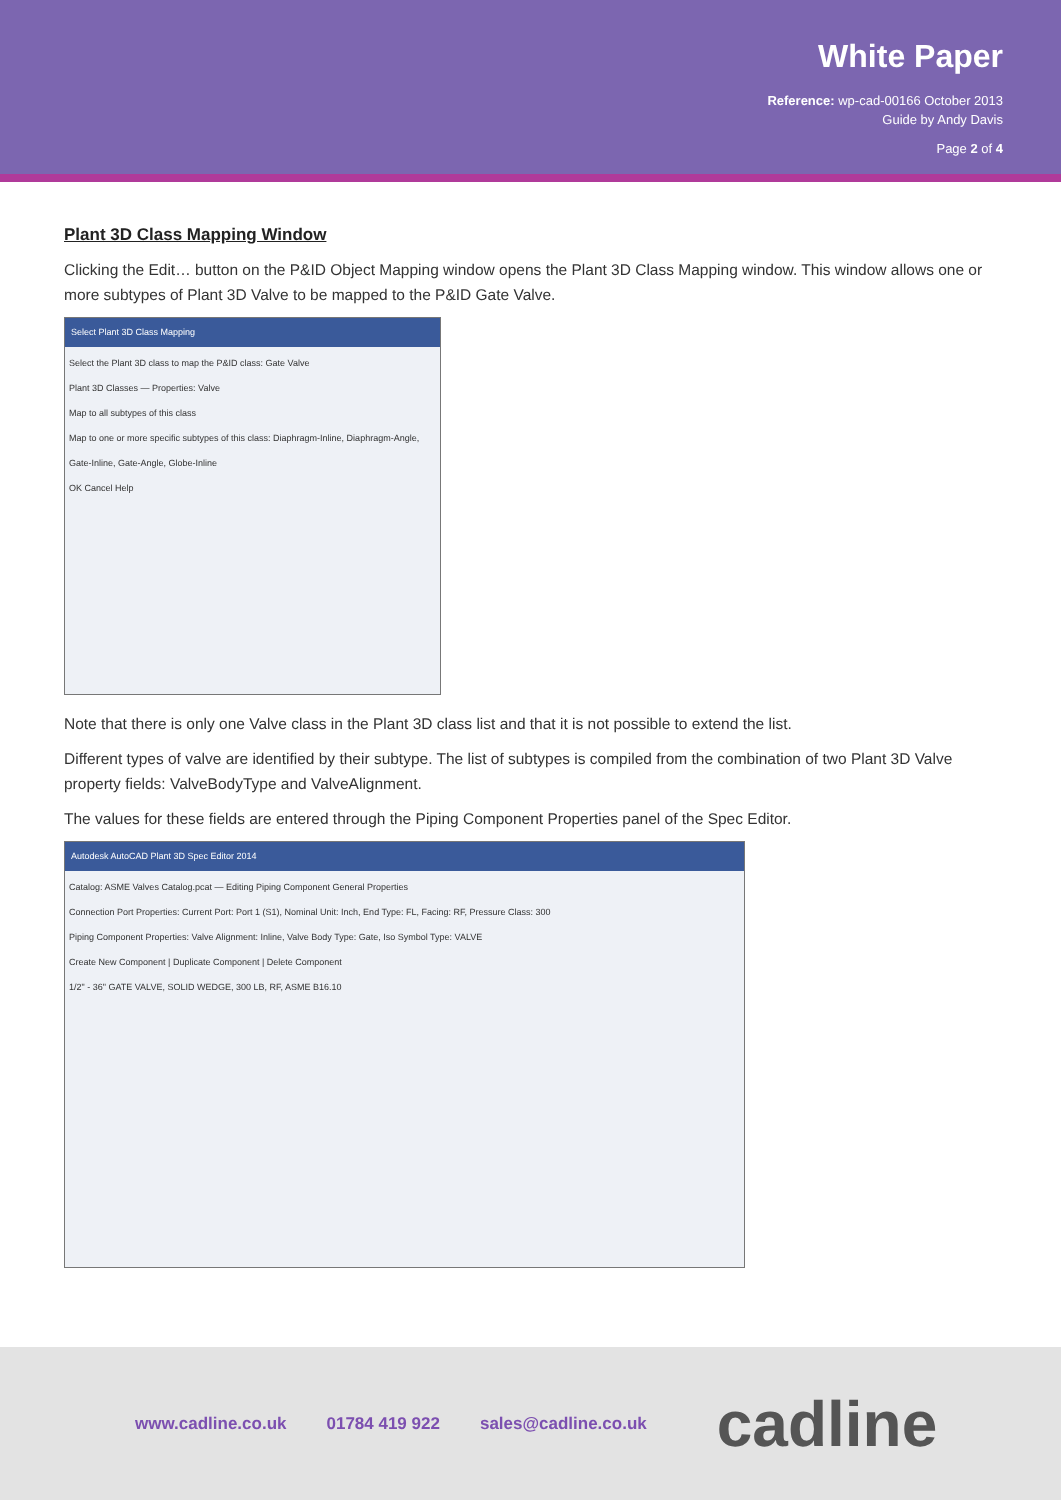White Paper
Reference: wp-cad-00166 October 2013
Guide by Andy Davis
Page 2 of 4
Plant 3D Class Mapping Window
Clicking the Edit… button on the P&ID Object Mapping window opens the Plant 3D Class Mapping window. This window allows one or more subtypes of Plant 3D Valve to be mapped to the P&ID Gate Valve.
Select Plant 3D Class Mapping
Select the Plant 3D class to map the P&ID class: Gate Valve
Plant 3D Classes — Properties: Valve
Map to all subtypes of this class
Map to one or more specific subtypes of this class: Diaphragm-Inline, Diaphragm-Angle, Gate-Inline, Gate-Angle, Globe-Inline
OK Cancel Help
Note that there is only one Valve class in the Plant 3D class list and that it is not possible to extend the list.
Different types of valve are identified by their subtype. The list of subtypes is compiled from the combination of two Plant 3D Valve property fields: ValveBodyType and ValveAlignment.
The values for these fields are entered through the Piping Component Properties panel of the Spec Editor.
Autodesk AutoCAD Plant 3D Spec Editor 2014
Catalog: ASME Valves Catalog.pcat — Editing Piping Component General Properties
Connection Port Properties: Current Port: Port 1 (S1), Nominal Unit: Inch, End Type: FL, Facing: RF, Pressure Class: 300
Piping Component Properties: Valve Alignment: Inline, Valve Body Type: Gate, Iso Symbol Type: VALVE
Create New Component | Duplicate Component | Delete Component
1/2" - 36" GATE VALVE, SOLID WEDGE, 300 LB, RF, ASME B16.10
www.cadline.co.uk 01784 419 922 sales@cadline.co.uk cadline